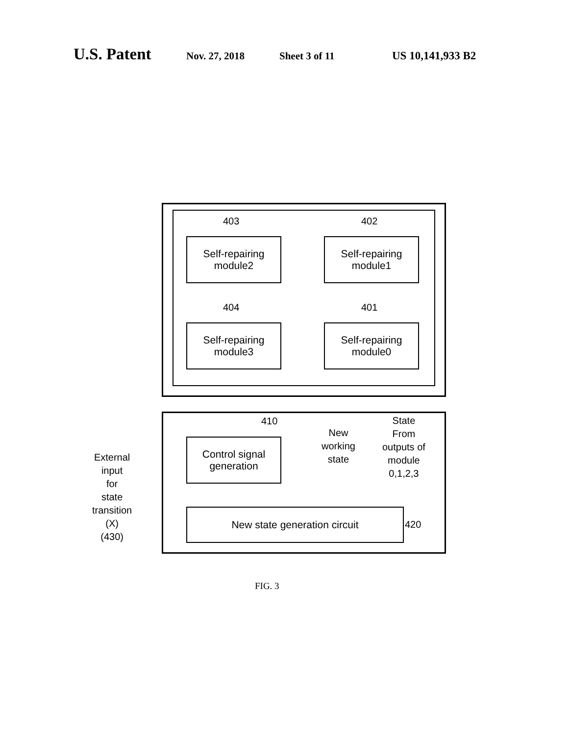U.S. Patent Nov. 27, 2018 Sheet 3 of 11 US 10,141,933 B2
403 402
Self-repairing
module2
Self-repairing
module1
404 401
Self-repairing
module3
Self-repairing
module0
410
Control signal
generation
New
working
state
State
From
outputs of
module
0,1,2,3
External
input
for
state
transition
(X)
(430)
New state generation circuit
420
FIG. 3